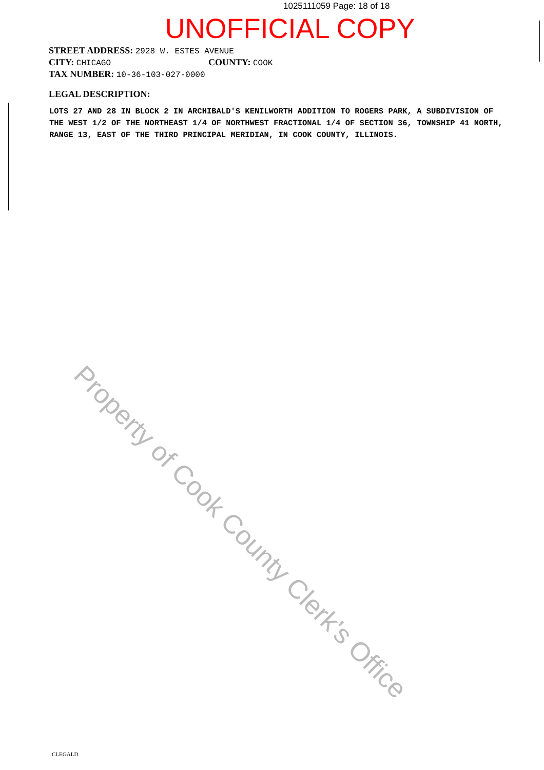1025111059 Page: 18 of 18
UNOFFICIAL COPY
STREET ADDRESS: 2928 W. ESTES AVENUE
CITY: CHICAGO COUNTY: COOK
TAX NUMBER: 10-36-103-027-0000
LEGAL DESCRIPTION:
LOTS 27 AND 28 IN BLOCK 2 IN ARCHIBALD'S KENILWORTH ADDITION TO ROGERS PARK, A SUBDIVISION OF THE WEST 1/2 OF THE NORTHEAST 1/4 OF NORTHWEST FRACTIONAL 1/4 OF SECTION 36, TOWNSHIP 41 NORTH, RANGE 13, EAST OF THE THIRD PRINCIPAL MERIDIAN, IN COOK COUNTY, ILLINOIS.
Property of Cook County Clerk's Office
CLEGALD